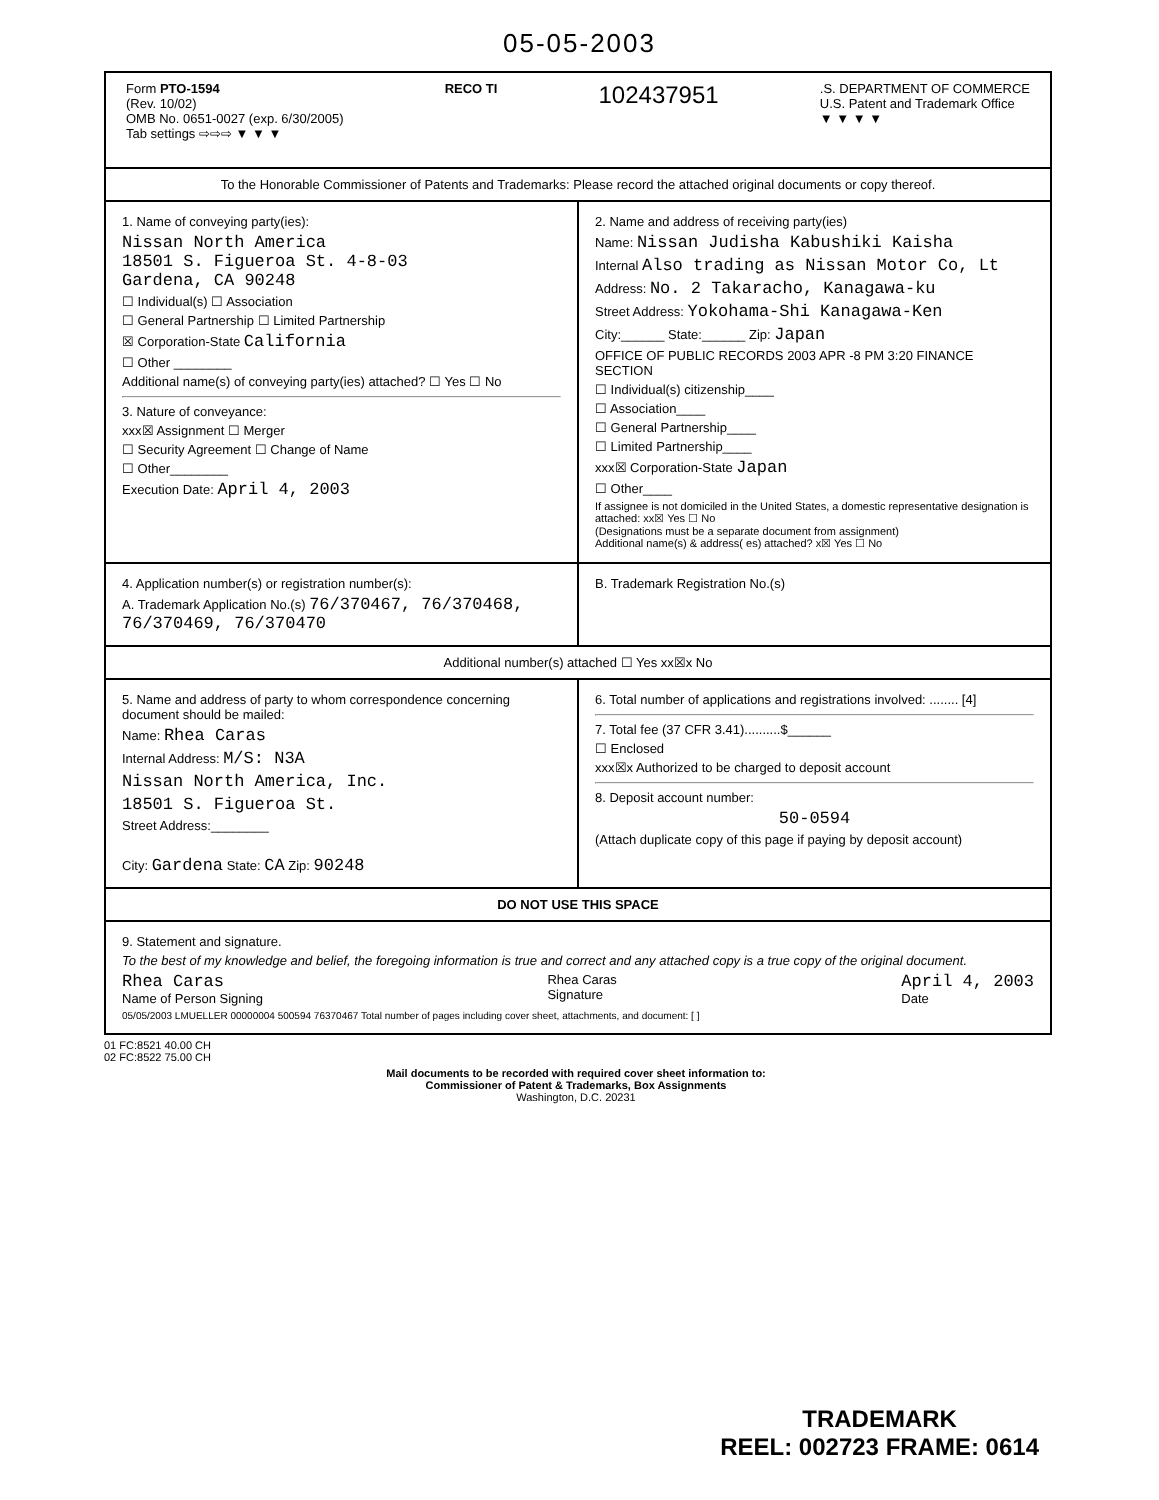05-05-2003
Form PTO-1594
(Rev. 10/02)
OMB No. 0651-0027 (exp. 6/30/2005)
Tab settings ⇨⇨⇨ ▼ ▼ ▼
RECO TI
102437951
.S. DEPARTMENT OF COMMERCE
U.S. Patent and Trademark Office
▼ ▼ ▼ ▼
To the Honorable Commissioner of Patents and Trademarks: Please record the attached original documents or copy thereof.
1. Name of conveying party(ies):
Nissan North America
18501 S. Figueroa St. 4-8-03
Gardena, CA 90248
☐ Individual(s) ☐ Association
☐ General Partnership ☐ Limited Partnership
☒ Corporation-State California
☐ Other ________
Additional name(s) of conveying party(ies) attached? ☐ Yes ☐ No
3. Nature of conveyance:
xxx☒ Assignment ☐ Merger
☐ Security Agreement ☐ Change of Name
☐ Other________
Execution Date: April 4, 2003
2. Name and address of receiving party(ies)
Name: Nissan Judisha Kabushiki Kaisha
Internal Also trading as Nissan Motor Co, Lt
Address: No. 2 Takaracho, Kanagawa-ku
Street Address: Yokohama-Shi Kanagawa-Ken
City:______ State:______ Zip: Japan
OFFICE OF PUBLIC RECORDS 2003 APR -8 PM 3:20 FINANCE SECTION
☐ Individual(s) citizenship____
☐ Association____
☐ General Partnership____
☐ Limited Partnership____
xxx☒ Corporation-State Japan
☐ Other____
If assignee is not domiciled in the United States, a domestic representative designation is attached: xx☒ Yes ☐ No
(Designations must be a separate document from assignment)
Additional name(s) & address( es) attached? x☒ Yes ☐ No
4. Application number(s) or registration number(s):
A. Trademark Application No.(s) 76/370467, 76/370468, 76/370469, 76/370470
B. Trademark Registration No.(s)
Additional number(s) attached ☐ Yes xx☒x No
5. Name and address of party to whom correspondence concerning document should be mailed:
Name: Rhea Caras
Internal Address: M/S: N3A
Nissan North America, Inc.
18501 S. Figueroa St.
Street Address:________
City: Gardena State: CA Zip: 90248
6. Total number of applications and registrations involved: ........ [4]
7. Total fee (37 CFR 3.41)..........$______
☐ Enclosed
xxx☒x Authorized to be charged to deposit account
8. Deposit account number:
50-0594
(Attach duplicate copy of this page if paying by deposit account)
DO NOT USE THIS SPACE
9. Statement and signature.
To the best of my knowledge and belief, the foregoing information is true and correct and any attached copy is a true copy of the original document.
Rhea Caras
Name of Person Signing
Rhea Caras
Signature
April 4, 2003
Date
05/05/2003 LMUELLER 00000004 500594 76370467 Total number of pages including cover sheet, attachments, and document: [ ]
01 FC:8521 40.00 CH
02 FC:8522 75.00 CH
Mail documents to be recorded with required cover sheet information to:
Commissioner of Patent & Trademarks, Box Assignments
Washington, D.C. 20231
TRADEMARK
REEL: 002723 FRAME: 0614